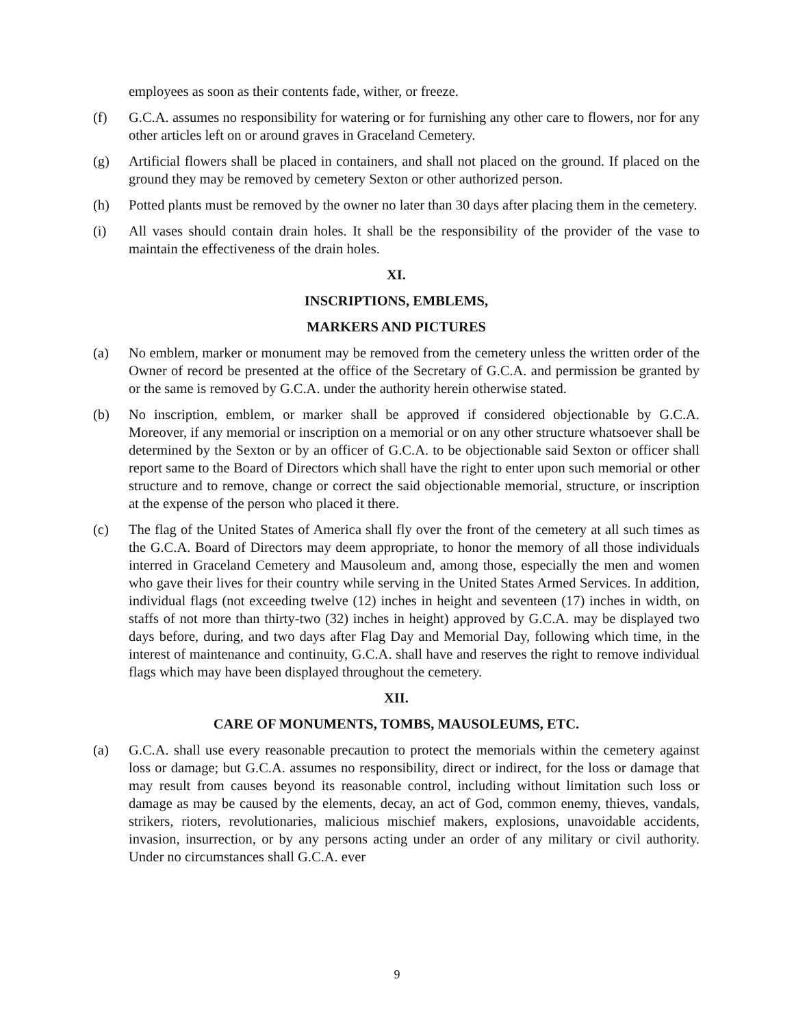employees as soon as their contents fade, wither, or freeze.
(f) G.C.A. assumes no responsibility for watering or for furnishing any other care to flowers, nor for any other articles left on or around graves in Graceland Cemetery.
(g) Artificial flowers shall be placed in containers, and shall not placed on the ground. If placed on the ground they may be removed by cemetery Sexton or other authorized person.
(h) Potted plants must be removed by the owner no later than 30 days after placing them in the cemetery.
(i) All vases should contain drain holes. It shall be the responsibility of the provider of the vase to maintain the effectiveness of the drain holes.
XI.
INSCRIPTIONS, EMBLEMS,
MARKERS AND PICTURES
(a) No emblem, marker or monument may be removed from the cemetery unless the written order of the Owner of record be presented at the office of the Secretary of G.C.A. and permission be granted by or the same is removed by G.C.A. under the authority herein otherwise stated.
(b) No inscription, emblem, or marker shall be approved if considered objectionable by G.C.A. Moreover, if any memorial or inscription on a memorial or on any other structure whatsoever shall be determined by the Sexton or by an officer of G.C.A. to be objectionable said Sexton or officer shall report same to the Board of Directors which shall have the right to enter upon such memorial or other structure and to remove, change or correct the said objectionable memorial, structure, or inscription at the expense of the person who placed it there.
(c) The flag of the United States of America shall fly over the front of the cemetery at all such times as the G.C.A. Board of Directors may deem appropriate, to honor the memory of all those individuals interred in Graceland Cemetery and Mausoleum and, among those, especially the men and women who gave their lives for their country while serving in the United States Armed Services. In addition, individual flags (not exceeding twelve (12) inches in height and seventeen (17) inches in width, on staffs of not more than thirty-two (32) inches in height) approved by G.C.A. may be displayed two days before, during, and two days after Flag Day and Memorial Day, following which time, in the interest of maintenance and continuity, G.C.A. shall have and reserves the right to remove individual flags which may have been displayed throughout the cemetery.
XII.
CARE OF MONUMENTS, TOMBS, MAUSOLEUMS, ETC.
(a) G.C.A. shall use every reasonable precaution to protect the memorials within the cemetery against loss or damage; but G.C.A. assumes no responsibility, direct or indirect, for the loss or damage that may result from causes beyond its reasonable control, including without limitation such loss or damage as may be caused by the elements, decay, an act of God, common enemy, thieves, vandals, strikers, rioters, revolutionaries, malicious mischief makers, explosions, unavoidable accidents, invasion, insurrection, or by any persons acting under an order of any military or civil authority. Under no circumstances shall G.C.A. ever
9